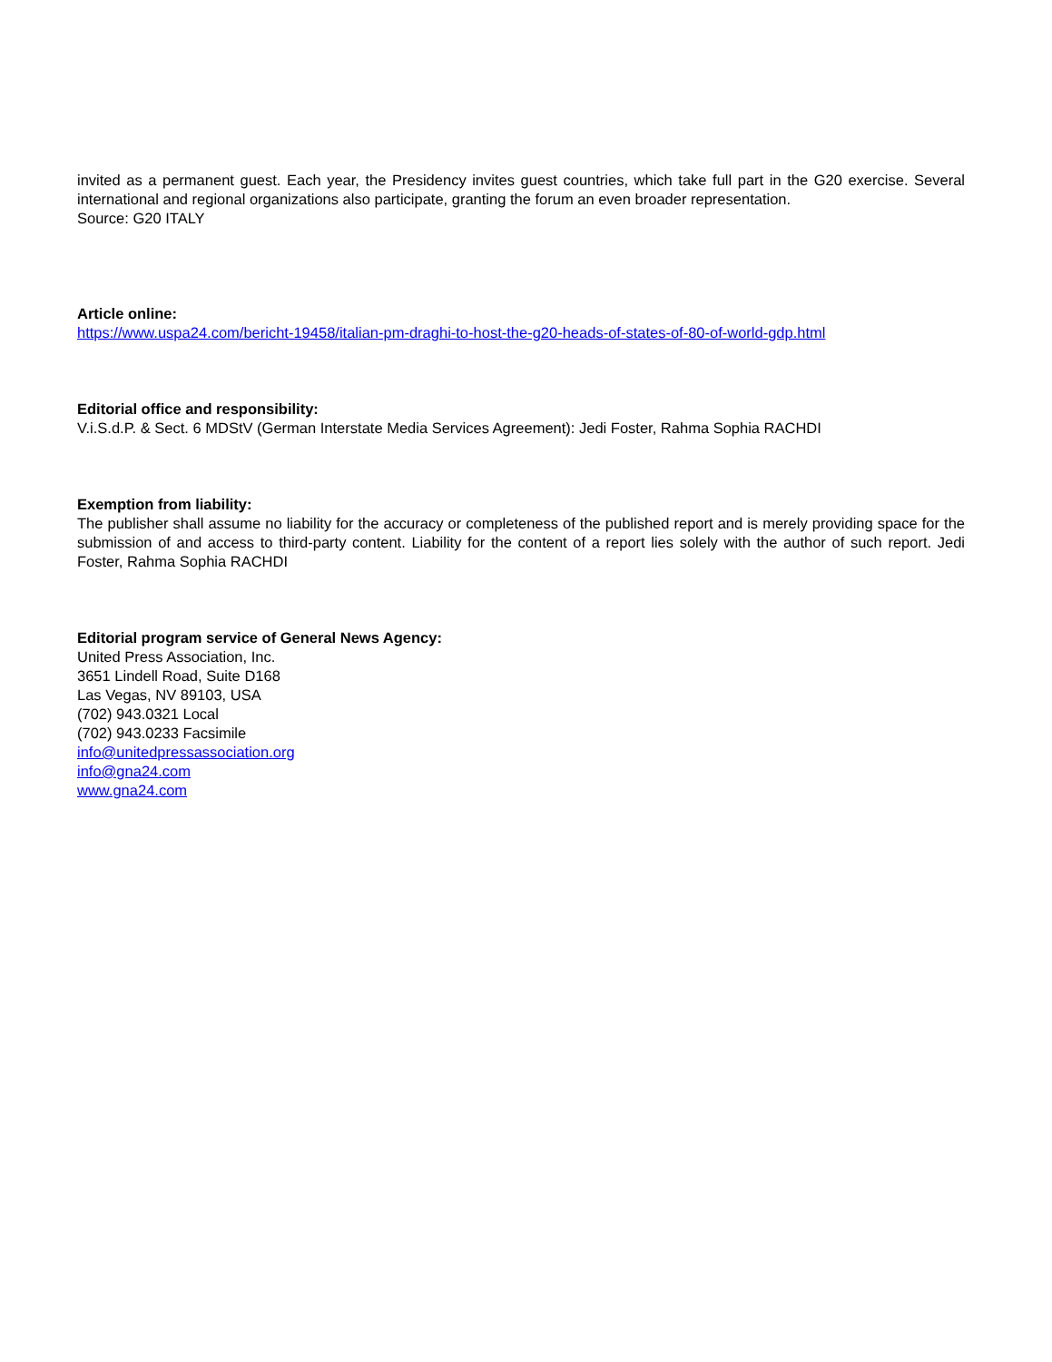invited as a permanent guest. Each year, the Presidency invites guest countries, which take full part in the G20 exercise. Several international and regional organizations also participate, granting the forum an even broader representation.
Source: G20 ITALY
Article online:
https://www.uspa24.com/bericht-19458/italian-pm-draghi-to-host-the-g20-heads-of-states-of-80-of-world-gdp.html
Editorial office and responsibility:
V.i.S.d.P. & Sect. 6 MDStV (German Interstate Media Services Agreement): Jedi Foster, Rahma Sophia RACHDI
Exemption from liability:
The publisher shall assume no liability for the accuracy or completeness of the published report and is merely providing space for the submission of and access to third-party content. Liability for the content of a report lies solely with the author of such report. Jedi Foster, Rahma Sophia RACHDI
Editorial program service of General News Agency:
United Press Association, Inc.
3651 Lindell Road, Suite D168
Las Vegas, NV 89103, USA
(702) 943.0321 Local
(702) 943.0233 Facsimile
info@unitedpressassociation.org
info@gna24.com
www.gna24.com